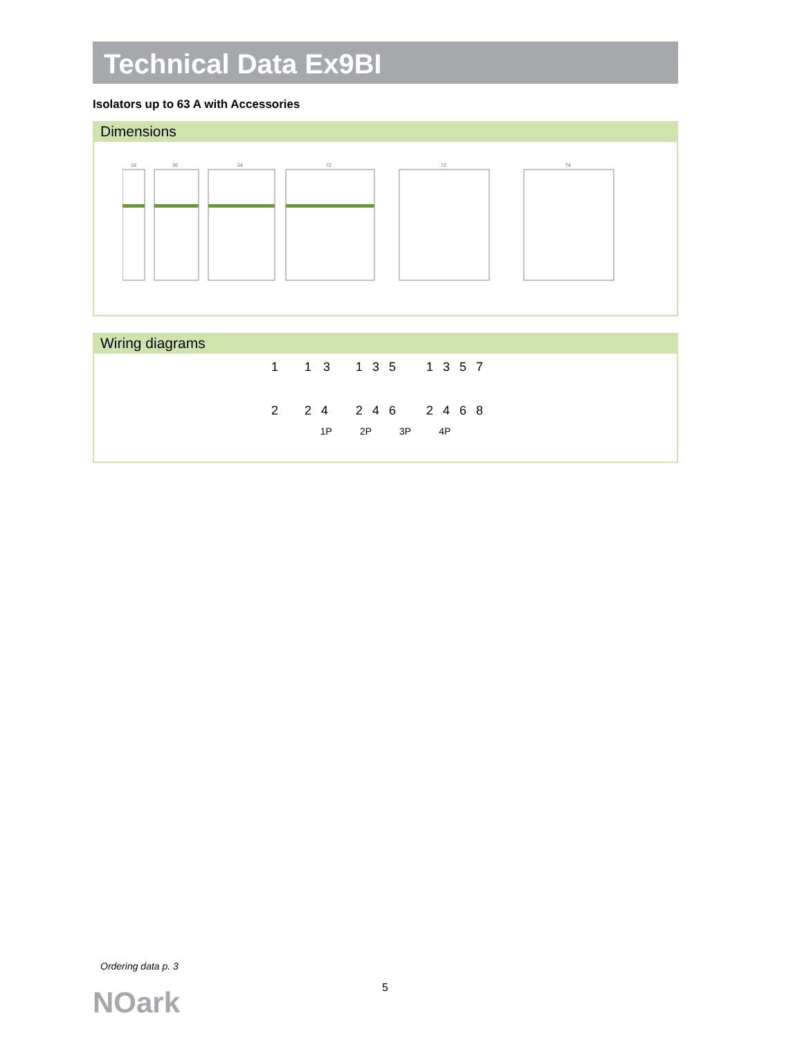Technical Data Ex9BI
Isolators up to 63 A with Accessories
Dimensions
18
36
54
72
72
74
Wiring diagrams
1
2
1
3
2
4
1
3
5
2
4
6
1
3
5
7
2
4
6
8
1P 2P 3P 4P
Ordering data p. 3
5
NOark